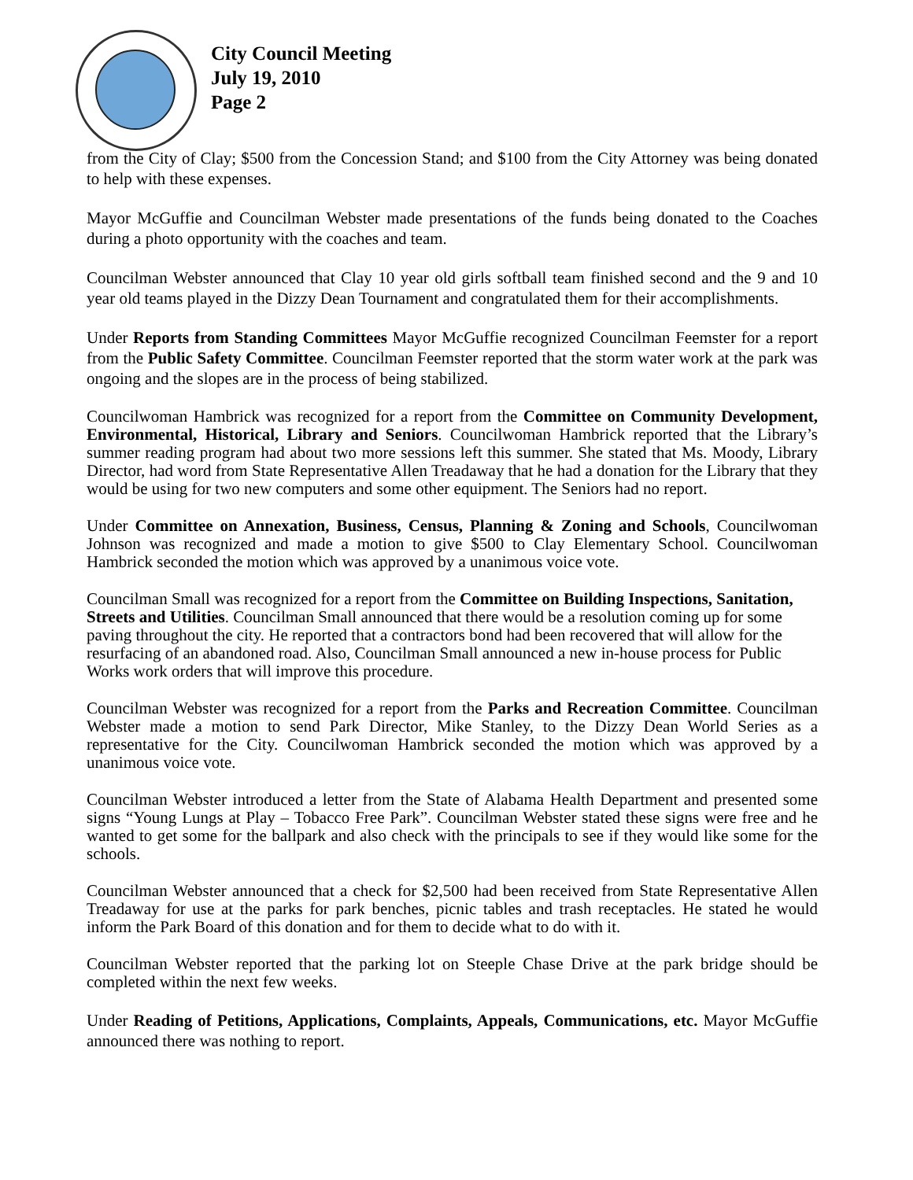City Council Meeting
July 19, 2010
Page 2
from the City of Clay; $500 from the Concession Stand; and $100 from the City Attorney was being donated to help with these expenses.
Mayor McGuffie and Councilman Webster made presentations of the funds being donated to the Coaches during a photo opportunity with the coaches and team.
Councilman Webster announced that Clay 10 year old girls softball team finished second and the 9 and 10 year old teams played in the Dizzy Dean Tournament and congratulated them for their accomplishments.
Under Reports from Standing Committees Mayor McGuffie recognized Councilman Feemster for a report from the Public Safety Committee. Councilman Feemster reported that the storm water work at the park was ongoing and the slopes are in the process of being stabilized.
Councilwoman Hambrick was recognized for a report from the Committee on Community Development, Environmental, Historical, Library and Seniors. Councilwoman Hambrick reported that the Library’s summer reading program had about two more sessions left this summer. She stated that Ms. Moody, Library Director, had word from State Representative Allen Treadaway that he had a donation for the Library that they would be using for two new computers and some other equipment. The Seniors had no report.
Under Committee on Annexation, Business, Census, Planning & Zoning and Schools, Councilwoman Johnson was recognized and made a motion to give $500 to Clay Elementary School. Councilwoman Hambrick seconded the motion which was approved by a unanimous voice vote.
Councilman Small was recognized for a report from the Committee on Building Inspections, Sanitation, Streets and Utilities. Councilman Small announced that there would be a resolution coming up for some paving throughout the city. He reported that a contractors bond had been recovered that will allow for the resurfacing of an abandoned road. Also, Councilman Small announced a new in-house process for Public Works work orders that will improve this procedure.
Councilman Webster was recognized for a report from the Parks and Recreation Committee. Councilman Webster made a motion to send Park Director, Mike Stanley, to the Dizzy Dean World Series as a representative for the City. Councilwoman Hambrick seconded the motion which was approved by a unanimous voice vote.
Councilman Webster introduced a letter from the State of Alabama Health Department and presented some signs “Young Lungs at Play – Tobacco Free Park”. Councilman Webster stated these signs were free and he wanted to get some for the ballpark and also check with the principals to see if they would like some for the schools.
Councilman Webster announced that a check for $2,500 had been received from State Representative Allen Treadaway for use at the parks for park benches, picnic tables and trash receptacles. He stated he would inform the Park Board of this donation and for them to decide what to do with it.
Councilman Webster reported that the parking lot on Steeple Chase Drive at the park bridge should be completed within the next few weeks.
Under Reading of Petitions, Applications, Complaints, Appeals, Communications, etc. Mayor McGuffie announced there was nothing to report.